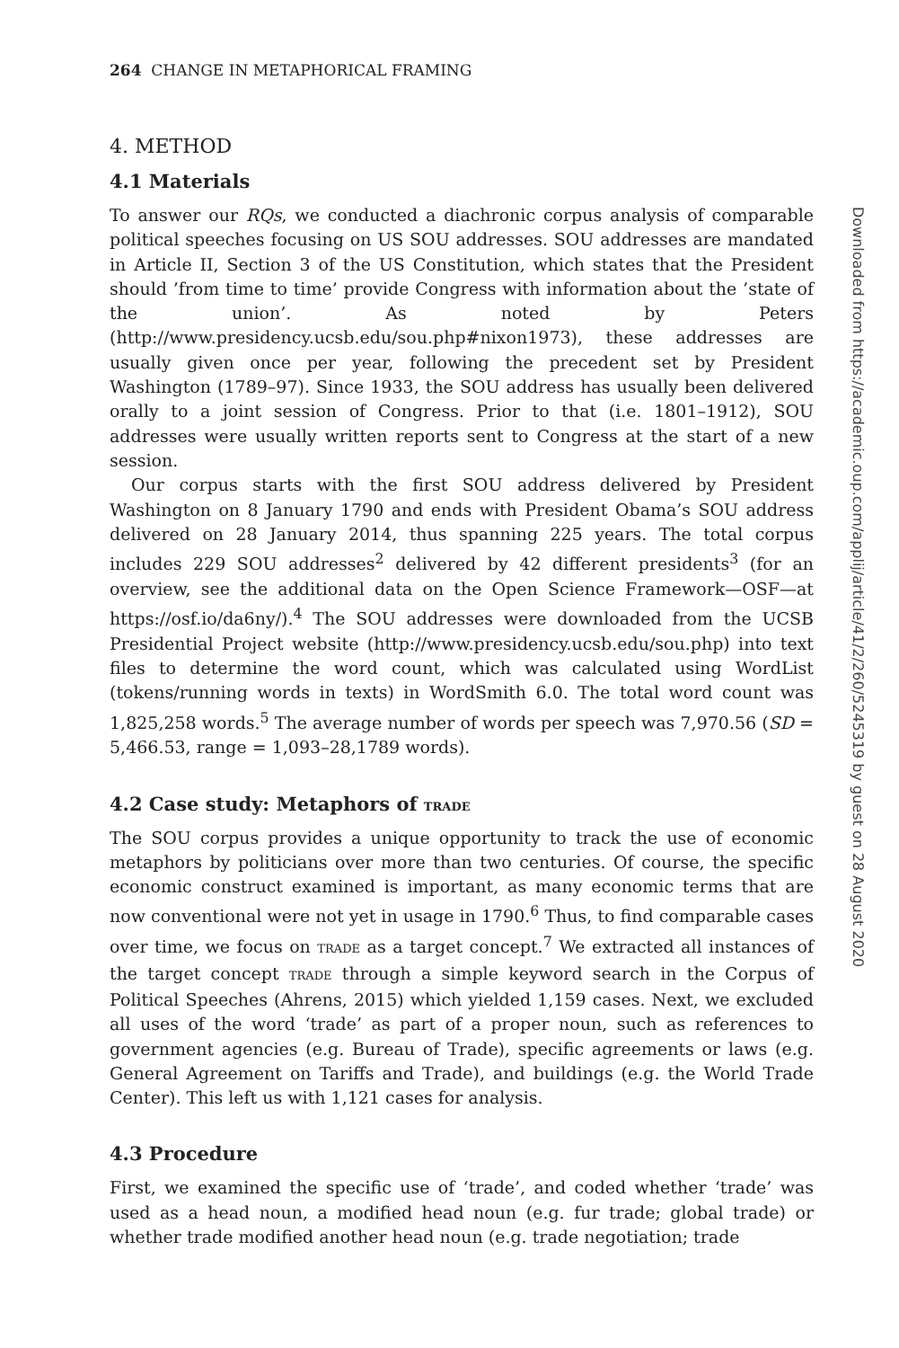264 CHANGE IN METAPHORICAL FRAMING
4. METHOD
4.1 Materials
To answer our RQs, we conducted a diachronic corpus analysis of comparable political speeches focusing on US SOU addresses. SOU addresses are mandated in Article II, Section 3 of the US Constitution, which states that the President should ’from time to time’ provide Congress with information about the ’state of the union’. As noted by Peters (http://www.presidency.ucsb.edu/sou.php#nixon1973), these addresses are usually given once per year, following the precedent set by President Washington (1789–97). Since 1933, the SOU address has usually been delivered orally to a joint session of Congress. Prior to that (i.e. 1801–1912), SOU addresses were usually written reports sent to Congress at the start of a new session.
Our corpus starts with the first SOU address delivered by President Washington on 8 January 1790 and ends with President Obama’s SOU address delivered on 28 January 2014, thus spanning 225 years. The total corpus includes 229 SOU addresses<sup>2</sup> delivered by 42 different presidents<sup>3</sup> (for an overview, see the additional data on the Open Science Framework—OSF—at https://osf.io/da6ny/).<sup>4</sup> The SOU addresses were downloaded from the UCSB Presidential Project website (http://www.presidency.ucsb.edu/sou.php) into text files to determine the word count, which was calculated using WordList (tokens/running words in texts) in WordSmith 6.0. The total word count was 1,825,258 words.<sup>5</sup> The average number of words per speech was 7,970.56 (SD = 5,466.53, range = 1,093–28,1789 words).
4.2 Case study: Metaphors of TRADE
The SOU corpus provides a unique opportunity to track the use of economic metaphors by politicians over more than two centuries. Of course, the specific economic construct examined is important, as many economic terms that are now conventional were not yet in usage in 1790.<sup>6</sup> Thus, to find comparable cases over time, we focus on TRADE as a target concept.<sup>7</sup> We extracted all instances of the target concept TRADE through a simple keyword search in the Corpus of Political Speeches (Ahrens, 2015) which yielded 1,159 cases. Next, we excluded all uses of the word ‘trade’ as part of a proper noun, such as references to government agencies (e.g. Bureau of Trade), specific agreements or laws (e.g. General Agreement on Tariffs and Trade), and buildings (e.g. the World Trade Center). This left us with 1,121 cases for analysis.
4.3 Procedure
First, we examined the specific use of ‘trade’, and coded whether ‘trade’ was used as a head noun, a modified head noun (e.g. fur trade; global trade) or whether trade modified another head noun (e.g. trade negotiation; trade
Downloaded from https://academic.oup.com/applij/article/41/2/260/5245319 by guest on 28 August 2020